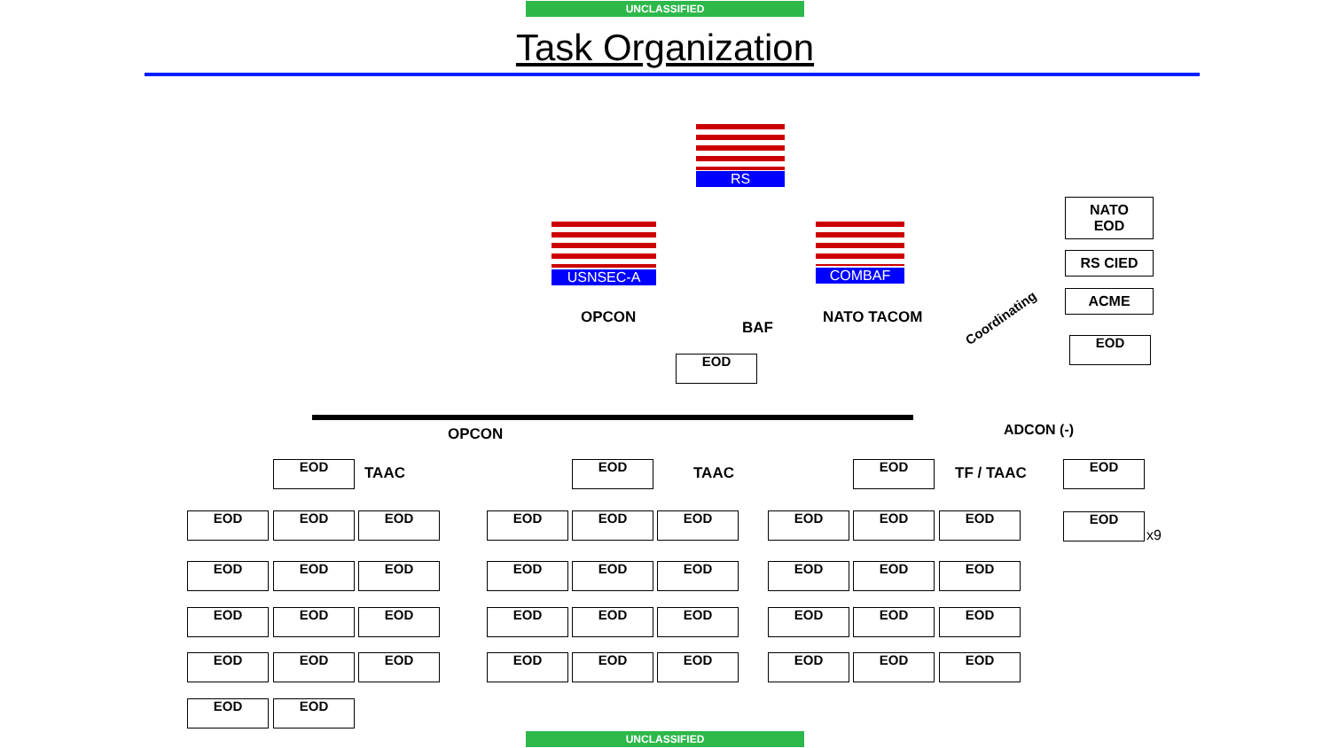UNCLASSIFIED
Task Organization
RS
USNSEC-A COMBAF
NATO
EOD
RS CIED
ACME
EOD
OPCON
BAF
NATO TACOM Coordinating
EOD
OPCON ADCON (-)
EOD TAAC EOD TAAC EOD TF / TAAC EOD
EOD
x9
EOD EOD EOD
EOD EOD EOD
EOD EOD EOD
EOD EOD EOD
EOD EOD
EOD EOD EOD
EOD EOD EOD
EOD EOD EOD
EOD EOD EOD
EOD EOD EOD
EOD EOD EOD
EOD EOD EOD
EOD EOD EOD
UNCLASSIFIED